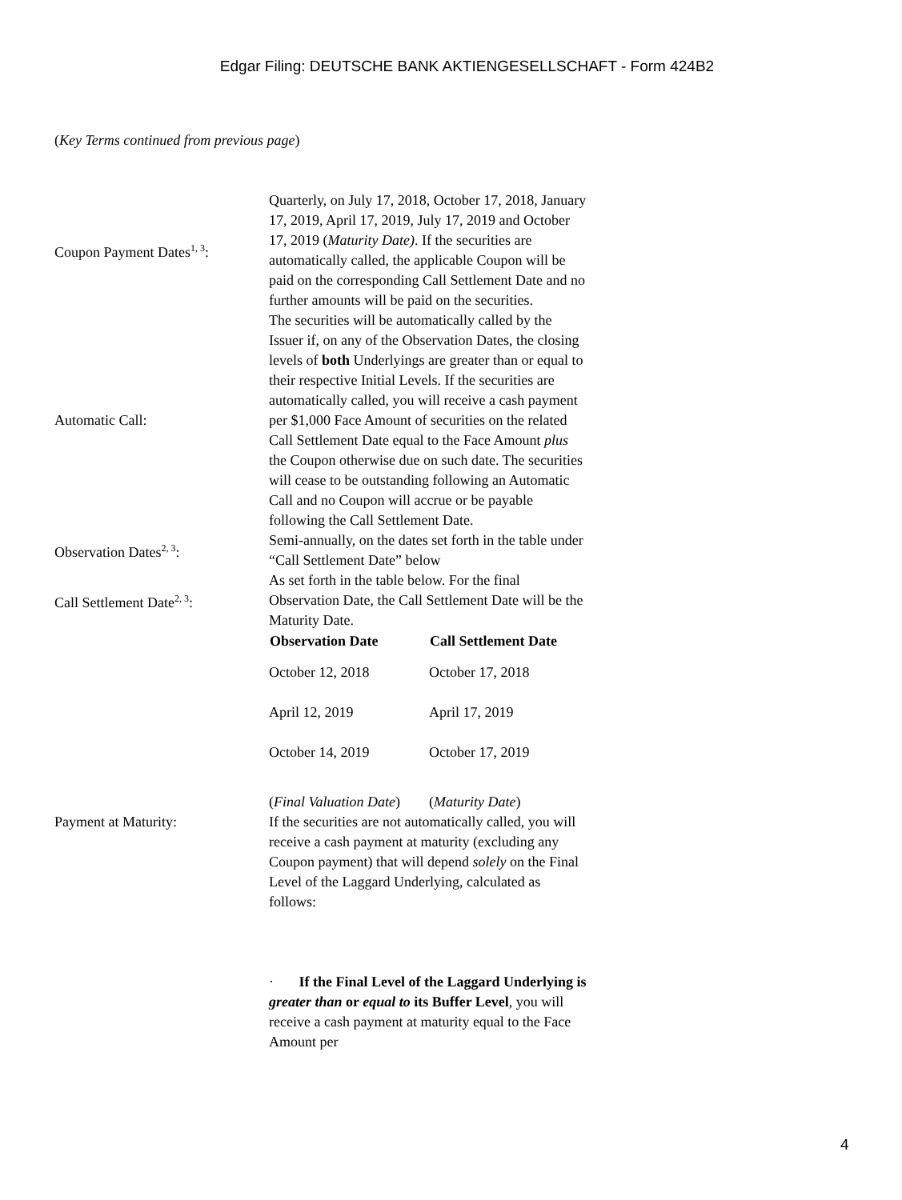Edgar Filing: DEUTSCHE BANK AKTIENGESELLSCHAFT - Form 424B2
(Key Terms continued from previous page)
| Coupon Payment Dates<sup>1, 3</sup>: | Quarterly, on July 17, 2018, October 17, 2018, January 17, 2019, April 17, 2019, July 17, 2019 and October 17, 2019 ( Maturity Date) . If the securities are automatically called, the applicable Coupon will be paid on the corresponding Call Settlement Date and no further amounts will be paid on the securities. |
| Automatic Call: | The securities will be automatically called by the Issuer if, on any of the Observation Dates, the closing levels of both Underlyings are greater than or equal to their respective Initial Levels. If the securities are automatically called, you will receive a cash payment per $1,000 Face Amount of securities on the related Call Settlement Date equal to the Face Amount plus the Coupon otherwise due on such date. The securities will cease to be outstanding following an Automatic Call and no Coupon will accrue or be payable following the Call Settlement Date. |
| Observation Dates<sup>2, 3</sup>: | Semi-annually, on the dates set forth in the table under “Call Settlement Date” below |
| Call Settlement Date<sup>2, 3</sup>: | As set forth in the table below. For the final Observation Date, the Call Settlement Date will be the Maturity Date. |
| | / Observation Date / Call Settlement Date / / --- / --- / / October 12, 2018 / October 17, 2018 / / April 12, 2019 / April 17, 2019 / / October 14, 2019 / October 17, 2019 / / ( Final Valuation Date ) / ( Maturity Date ) / |
| Payment at Maturity: | If the securities are not automatically called, you will receive a cash payment at maturity (excluding any Coupon payment) that will depend solely on the Final Level of the Laggard Underlying, calculated as follows: · If the Final Level of the Laggard Underlying is greater than or equal to its Buffer Level , you will receive a cash payment at maturity equal to the Face Amount per |
4